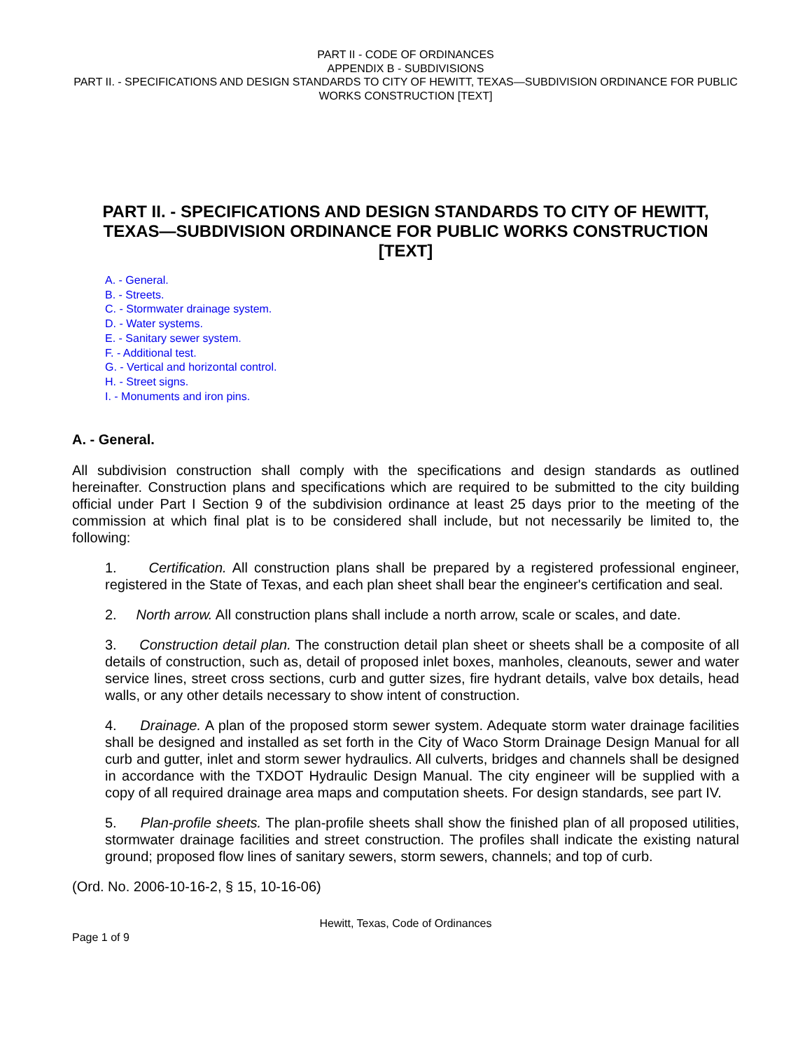PART II - CODE OF ORDINANCES
APPENDIX B - SUBDIVISIONS
PART II. - SPECIFICATIONS AND DESIGN STANDARDS TO CITY OF HEWITT, TEXAS—SUBDIVISION ORDINANCE FOR PUBLIC WORKS CONSTRUCTION [TEXT]
PART II. - SPECIFICATIONS AND DESIGN STANDARDS TO CITY OF HEWITT, TEXAS—SUBDIVISION ORDINANCE FOR PUBLIC WORKS CONSTRUCTION [TEXT]
A. - General.
B. - Streets.
C. - Stormwater drainage system.
D. - Water systems.
E. - Sanitary sewer system.
F. - Additional test.
G. - Vertical and horizontal control.
H. - Street signs.
I. - Monuments and iron pins.
A. - General.
All subdivision construction shall comply with the specifications and design standards as outlined hereinafter. Construction plans and specifications which are required to be submitted to the city building official under Part I Section 9 of the subdivision ordinance at least 25 days prior to the meeting of the commission at which final plat is to be considered shall include, but not necessarily be limited to, the following:
1. Certification. All construction plans shall be prepared by a registered professional engineer, registered in the State of Texas, and each plan sheet shall bear the engineer's certification and seal.
2. North arrow. All construction plans shall include a north arrow, scale or scales, and date.
3. Construction detail plan. The construction detail plan sheet or sheets shall be a composite of all details of construction, such as, detail of proposed inlet boxes, manholes, cleanouts, sewer and water service lines, street cross sections, curb and gutter sizes, fire hydrant details, valve box details, head walls, or any other details necessary to show intent of construction.
4. Drainage. A plan of the proposed storm sewer system. Adequate storm water drainage facilities shall be designed and installed as set forth in the City of Waco Storm Drainage Design Manual for all curb and gutter, inlet and storm sewer hydraulics. All culverts, bridges and channels shall be designed in accordance with the TXDOT Hydraulic Design Manual. The city engineer will be supplied with a copy of all required drainage area maps and computation sheets. For design standards, see part IV.
5. Plan-profile sheets. The plan-profile sheets shall show the finished plan of all proposed utilities, stormwater drainage facilities and street construction. The profiles shall indicate the existing natural ground; proposed flow lines of sanitary sewers, storm sewers, channels; and top of curb.
(Ord. No. 2006-10-16-2, § 15, 10-16-06)
Hewitt, Texas, Code of Ordinances
Page 1 of 9